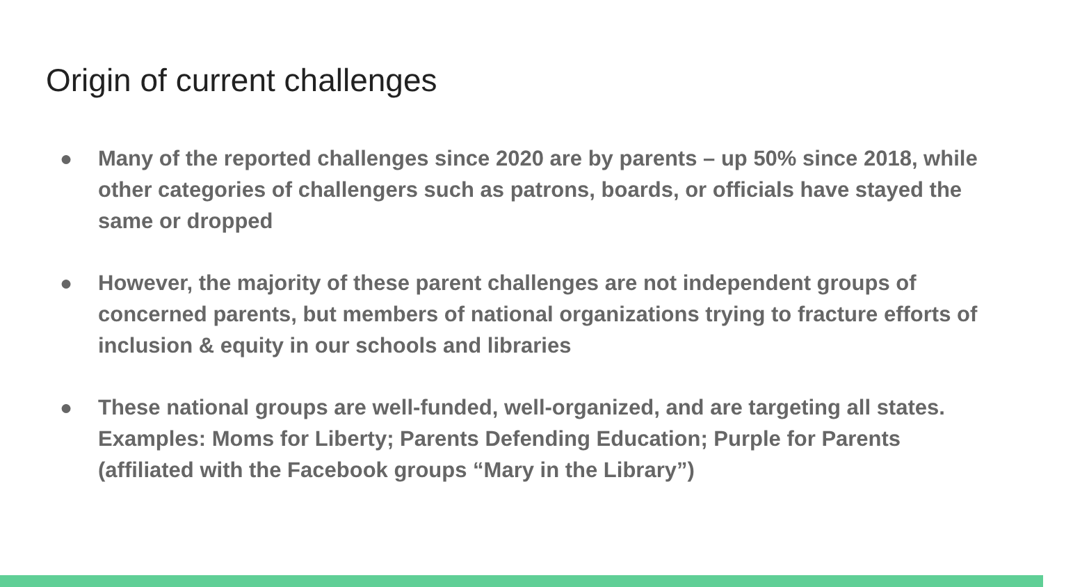Origin of current challenges
● Many of the reported challenges since 2020 are by parents – up 50% since 2018, while other categories of challengers such as patrons, boards, or officials have stayed the same or dropped
● However, the majority of these parent challenges are not independent groups of concerned parents, but members of national organizations trying to fracture efforts of inclusion & equity in our schools and libraries
● These national groups are well-funded, well-organized, and are targeting all states. Examples: Moms for Liberty; Parents Defending Education; Purple for Parents (affiliated with the Facebook groups “Mary in the Library”)